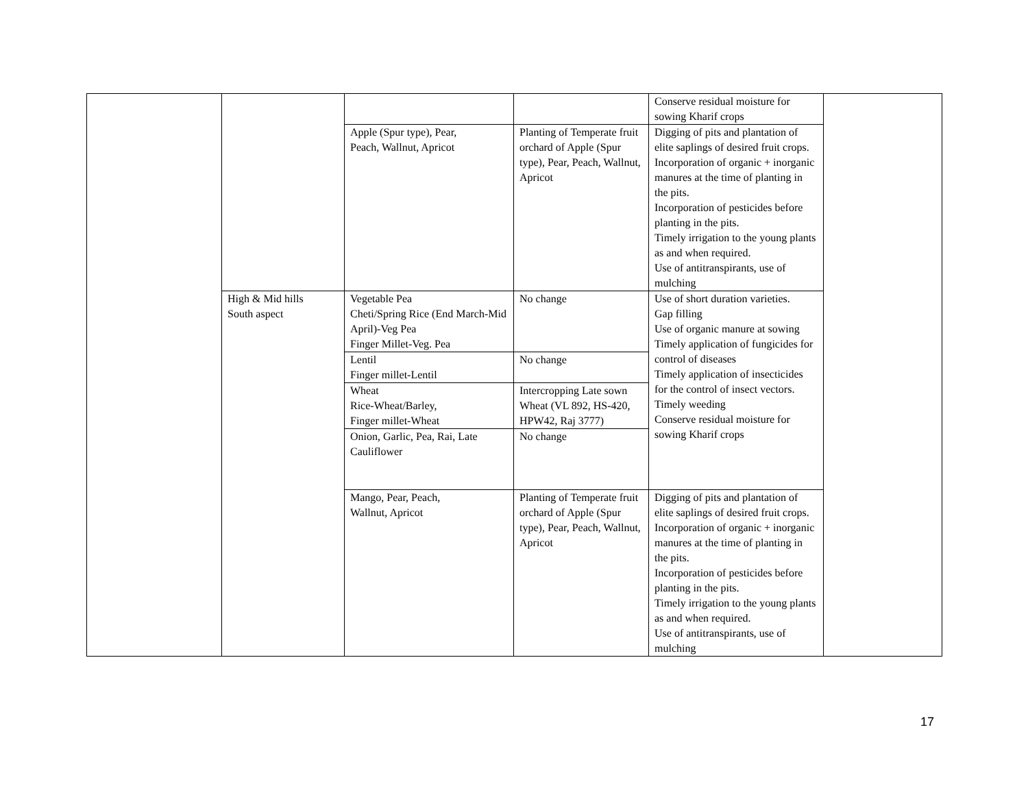| | | | | Conserve residual moisture for sowing Kharif crops | |
| | | Apple (Spur type), Pear, Peach, Wallnut, Apricot | Planting of Temperate fruit orchard of Apple (Spur type), Pear, Peach, Wallnut, Apricot | Digging of pits and plantation of elite saplings of desired fruit crops. Incorporation of organic + inorganic manures at the time of planting in the pits. Incorporation of pesticides before planting in the pits. Timely irrigation to the young plants as and when required. Use of antitranspirants, use of mulching | |
| | High & Mid hills South aspect | Vegetable Pea Cheti/Spring Rice (End March-Mid April)-Veg Pea Finger Millet-Veg. Pea | No change | Use of short duration varieties. Gap filling Use of organic manure at sowing Timely application of fungicides for control of diseases Timely application of insecticides for the control of insect vectors. Timely weeding Conserve residual moisture for sowing Kharif crops | |
| | | Lentil Finger millet-Lentil | No change | | |
| | | Wheat Rice-Wheat/Barley, Finger millet-Wheat | Intercropping Late sown Wheat (VL 892, HS-420, HPW42, Raj 3777) | | |
| | | Onion, Garlic, Pea, Rai, Late Cauliflower | No change | | |
| | | Mango, Pear, Peach, Wallnut, Apricot | Planting of Temperate fruit orchard of Apple (Spur type), Pear, Peach, Wallnut, Apricot | Digging of pits and plantation of elite saplings of desired fruit crops. Incorporation of organic + inorganic manures at the time of planting in the pits. Incorporation of pesticides before planting in the pits. Timely irrigation to the young plants as and when required. Use of antitranspirants, use of mulching | |
17